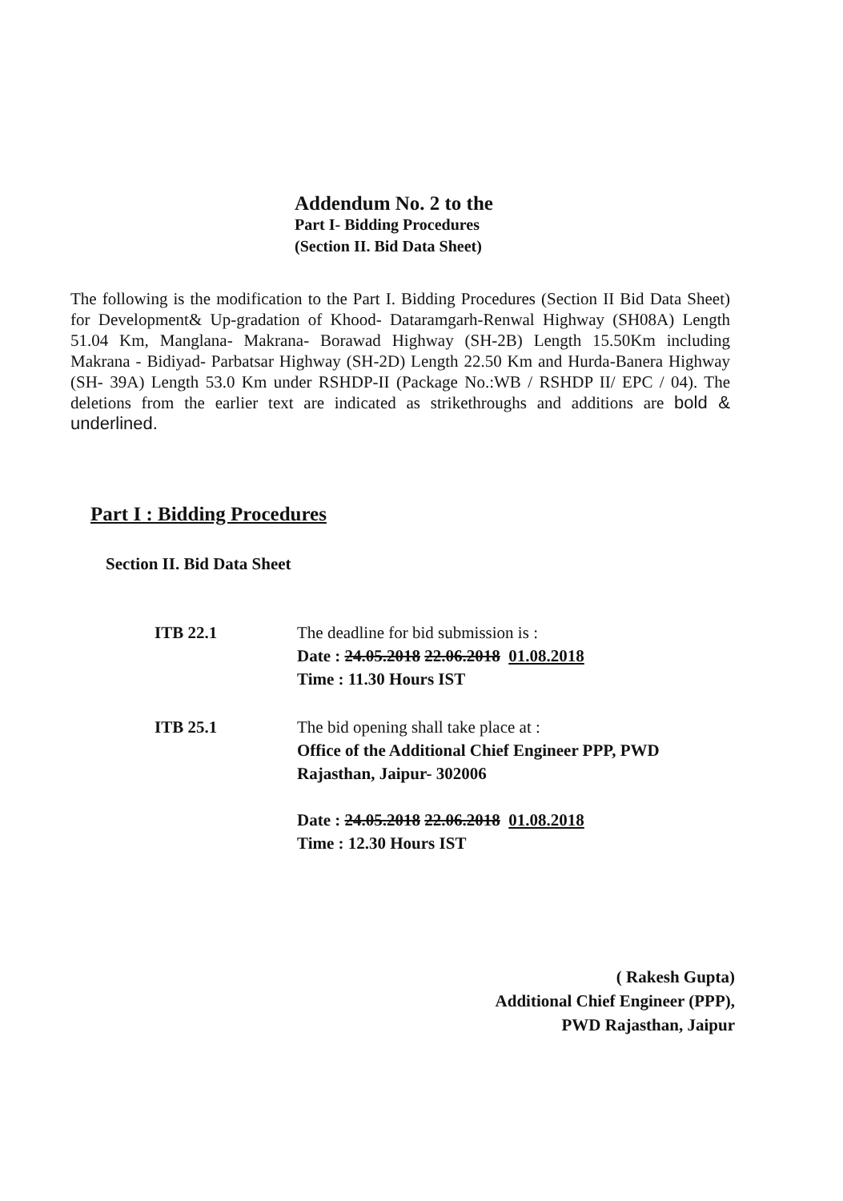Addendum No. 2 to the
Part I- Bidding Procedures
(Section II. Bid Data Sheet)
The following is the modification to the Part I. Bidding Procedures (Section II Bid Data Sheet) for Development& Up-gradation of Khood- Dataramgarh-Renwal Highway (SH08A) Length 51.04 Km, Manglana- Makrana- Borawad Highway (SH-2B) Length 15.50Km including Makrana - Bidiyad- Parbatsar Highway (SH-2D) Length 22.50 Km and Hurda-Banera Highway (SH- 39A) Length 53.0 Km under RSHDP-II (Package No.:WB / RSHDP II/ EPC / 04). The deletions from the earlier text are indicated as strikethroughs and additions are bold & underlined.
Part I : Bidding Procedures
Section II. Bid Data Sheet
ITB 22.1 The deadline for bid submission is :
Date : 24.05.2018 22.06.2018 01.08.2018
Time : 11.30 Hours IST
ITB 25.1 The bid opening shall take place at :
Office of the Additional Chief Engineer PPP, PWD
Rajasthan, Jaipur- 302006
Date : 24.05.2018 22.06.2018 01.08.2018
Time : 12.30 Hours IST
( Rakesh Gupta)
Additional Chief Engineer (PPP),
PWD Rajasthan, Jaipur